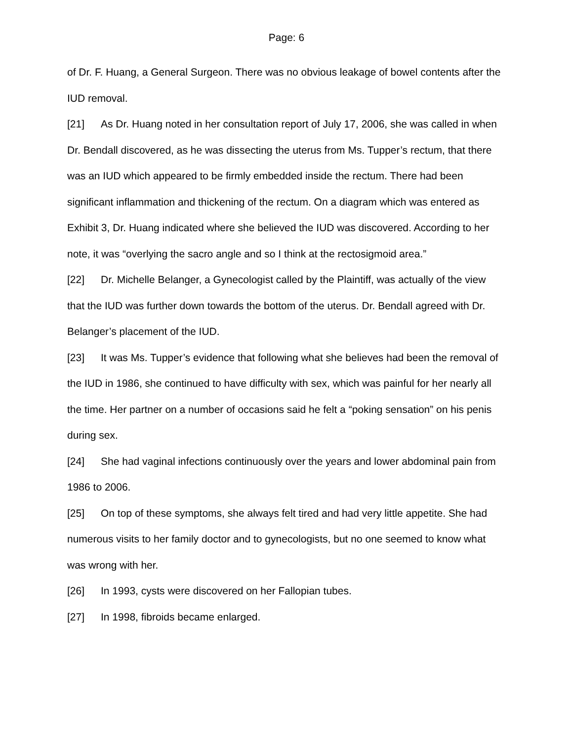Page: 6
of Dr. F. Huang, a General Surgeon. There was no obvious leakage of bowel contents after the IUD removal.
[21] As Dr. Huang noted in her consultation report of July 17, 2006, she was called in when Dr. Bendall discovered, as he was dissecting the uterus from Ms. Tupper’s rectum, that there was an IUD which appeared to be firmly embedded inside the rectum. There had been significant inflammation and thickening of the rectum. On a diagram which was entered as Exhibit 3, Dr. Huang indicated where she believed the IUD was discovered. According to her note, it was “overlying the sacro angle and so I think at the rectosigmoid area.”
[22] Dr. Michelle Belanger, a Gynecologist called by the Plaintiff, was actually of the view that the IUD was further down towards the bottom of the uterus. Dr. Bendall agreed with Dr. Belanger’s placement of the IUD.
[23] It was Ms. Tupper’s evidence that following what she believes had been the removal of the IUD in 1986, she continued to have difficulty with sex, which was painful for her nearly all the time. Her partner on a number of occasions said he felt a “poking sensation” on his penis during sex.
[24] She had vaginal infections continuously over the years and lower abdominal pain from 1986 to 2006.
[25] On top of these symptoms, she always felt tired and had very little appetite. She had numerous visits to her family doctor and to gynecologists, but no one seemed to know what was wrong with her.
[26] In 1993, cysts were discovered on her Fallopian tubes.
[27] In 1998, fibroids became enlarged.